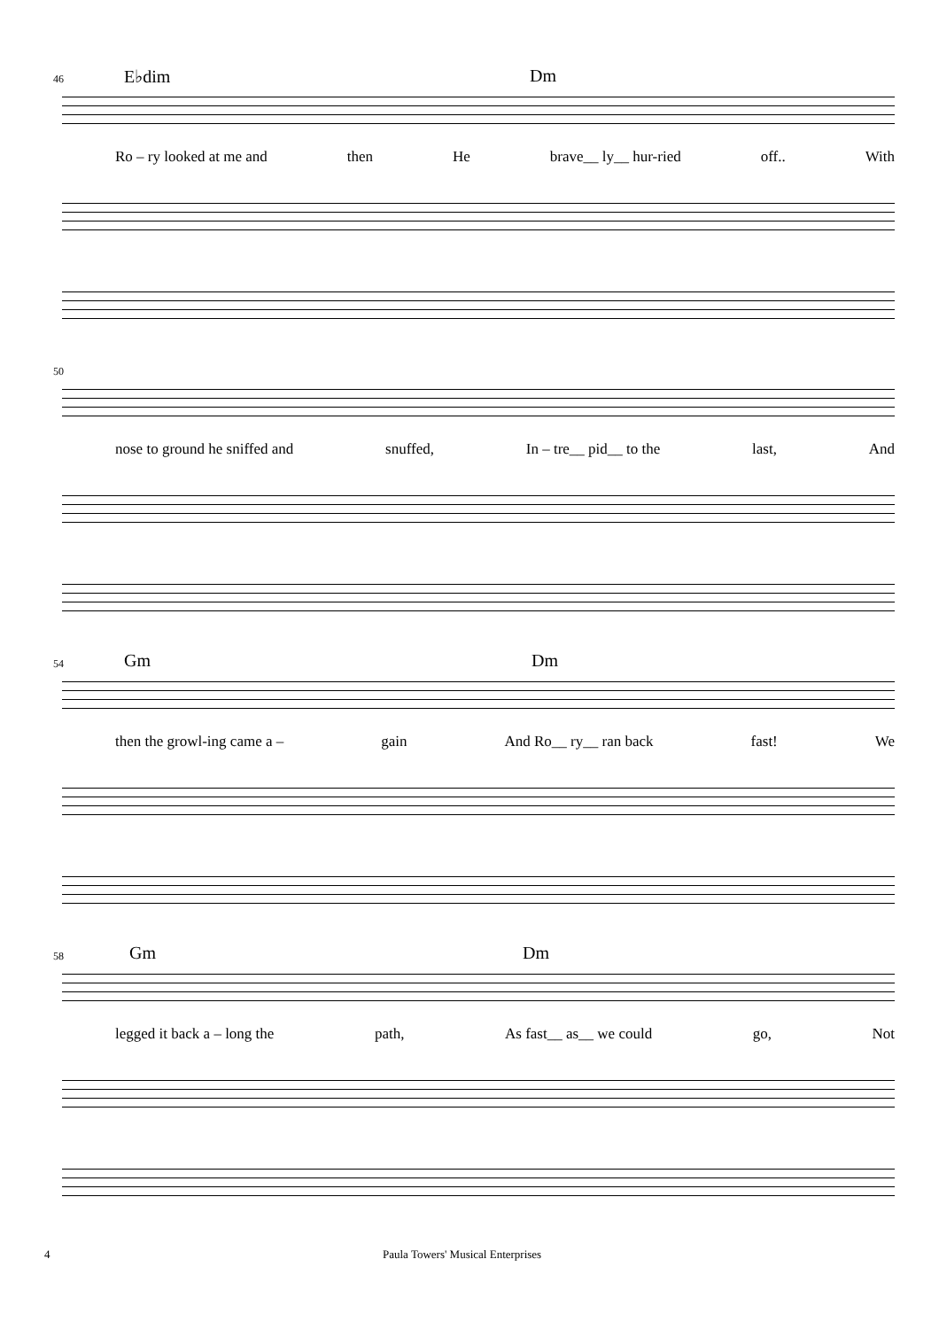46 E♭dim Dm
Ro – ry looked at me and then He brave__ ly__ hur-ried off.. With
50
nose to ground he sniffed and snuffed, In – tre__ pid__ to the last, And
54 Gm Dm
then the growl-ing came a – gain And Ro__ ry__ ran back fast! We
58 Gm Dm
legged it back a – long the path, As fast__ as__ we could go, Not
4 Paula Towers' Musical Enterprises